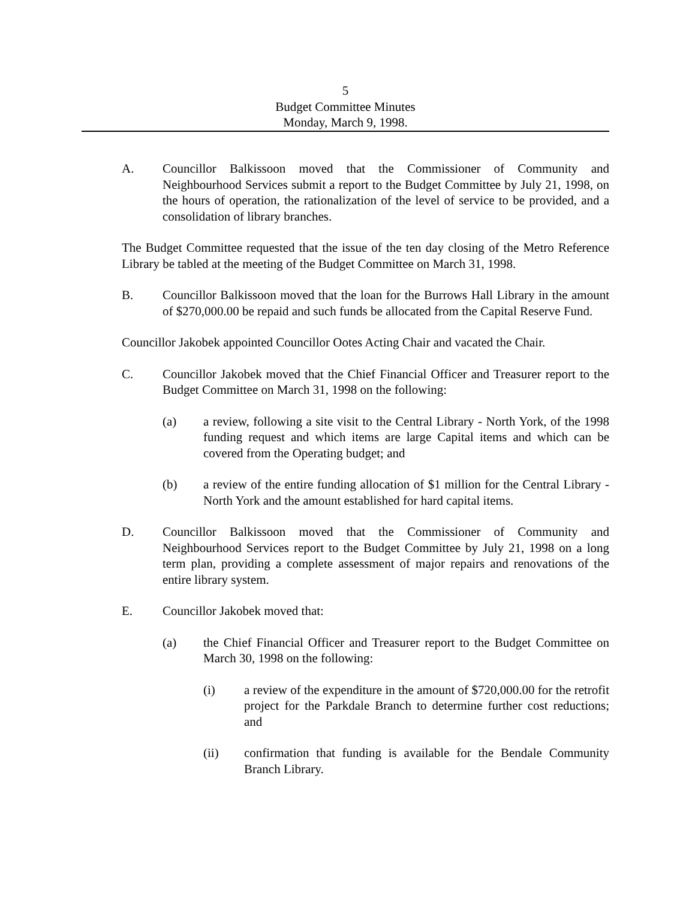5
Budget Committee Minutes
Monday, March 9, 1998.
A. Councillor Balkissoon moved that the Commissioner of Community and Neighbourhood Services submit a report to the Budget Committee by July 21, 1998, on the hours of operation, the rationalization of the level of service to be provided, and a consolidation of library branches.
The Budget Committee requested that the issue of the ten day closing of the Metro Reference Library be tabled at the meeting of the Budget Committee on March 31, 1998.
B. Councillor Balkissoon moved that the loan for the Burrows Hall Library in the amount of $270,000.00 be repaid and such funds be allocated from the Capital Reserve Fund.
Councillor Jakobek appointed Councillor Ootes Acting Chair and vacated the Chair.
C. Councillor Jakobek moved that the Chief Financial Officer and Treasurer report to the Budget Committee on March 31, 1998 on the following:
(a) a review, following a site visit to the Central Library - North York, of the 1998 funding request and which items are large Capital items and which can be covered from the Operating budget; and
(b) a review of the entire funding allocation of $1 million for the Central Library - North York and the amount established for hard capital items.
D. Councillor Balkissoon moved that the Commissioner of Community and Neighbourhood Services report to the Budget Committee by July 21, 1998 on a long term plan, providing a complete assessment of major repairs and renovations of the entire library system.
E. Councillor Jakobek moved that:
(a) the Chief Financial Officer and Treasurer report to the Budget Committee on March 30, 1998 on the following:
(i) a review of the expenditure in the amount of $720,000.00 for the retrofit project for the Parkdale Branch to determine further cost reductions; and
(ii) confirmation that funding is available for the Bendale Community Branch Library.